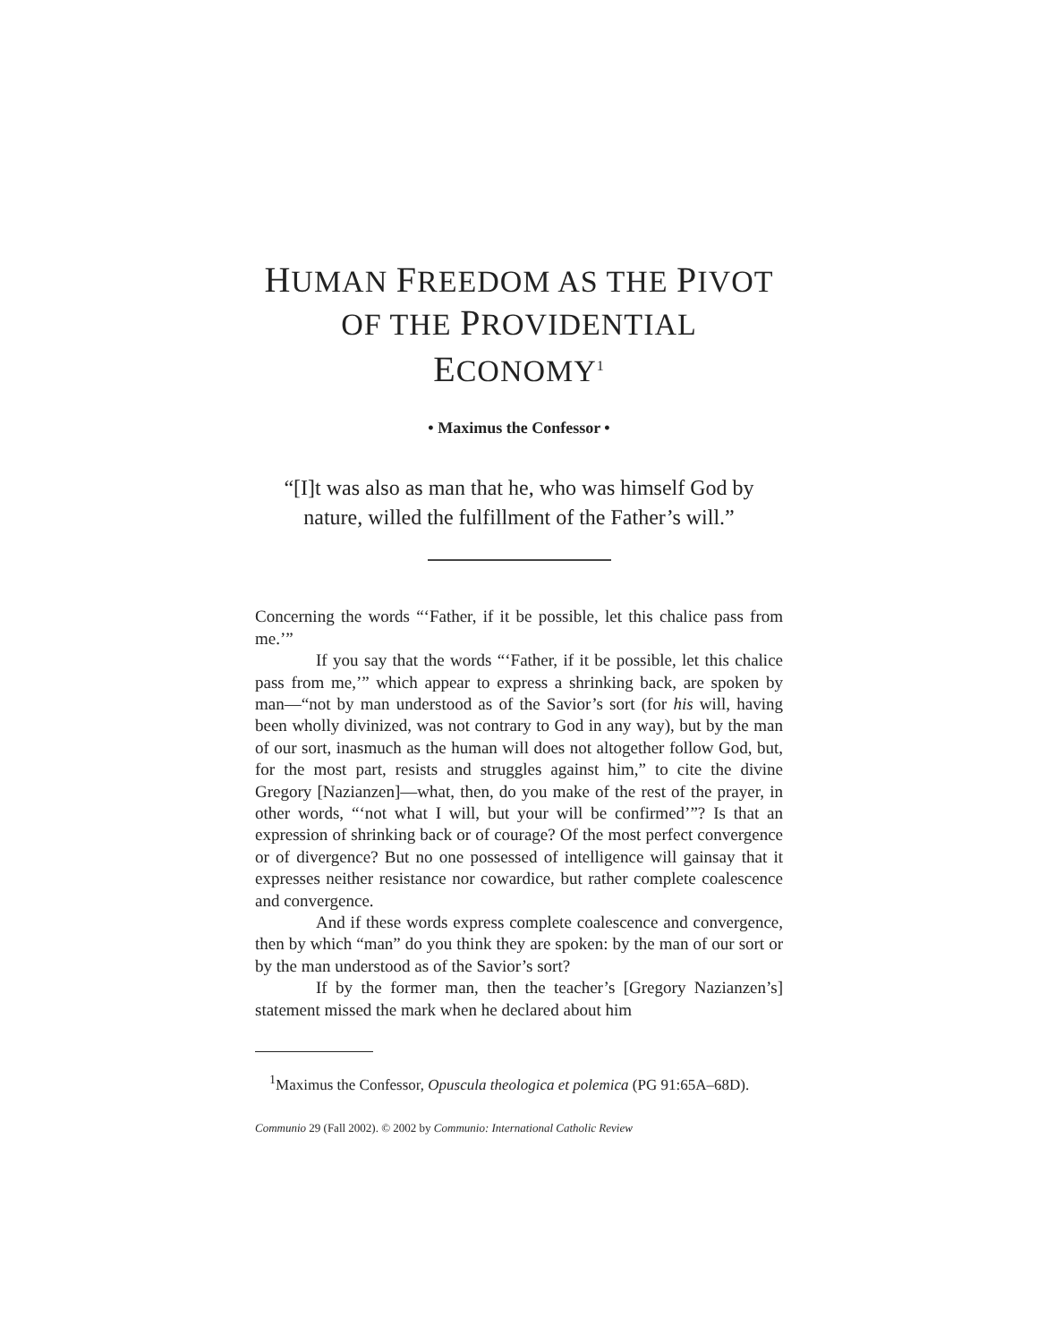HUMAN FREEDOM AS THE PIVOT
OF THE PROVIDENTIAL
ECONOMY<sup>1</sup>
• Maximus the Confessor •
“[I]t was also as man that he, who was himself God by nature, willed the fulfillment of the Father’s will.”
Concerning the words “‘Father, if it be possible, let this chalice pass from me.’”
If you say that the words “‘Father, if it be possible, let this chalice pass from me,’” which appear to express a shrinking back, are spoken by man—“not by man understood as of the Savior’s sort (for his will, having been wholly divinized, was not contrary to God in any way), but by the man of our sort, inasmuch as the human will does not altogether follow God, but, for the most part, resists and struggles against him,” to cite the divine Gregory [Nazianzen]—what, then, do you make of the rest of the prayer, in other words, “‘not what I will, but your will be confirmed’”? Is that an expression of shrinking back or of courage? Of the most perfect convergence or of divergence? But no one possessed of intelligence will gainsay that it expresses neither resistance nor cowardice, but rather complete coalescence and convergence.
And if these words express complete coalescence and convergence, then by which “man” do you think they are spoken: by the man of our sort or by the man understood as of the Savior’s sort?
If by the former man, then the teacher’s [Gregory Nazianzen’s] statement missed the mark when he declared about him
<sup>1</sup> Maximus the Confessor, Opuscula theologica et polemica (PG 91:65A–68D).
Communio 29 (Fall 2002). © 2002 by Communio: International Catholic Review